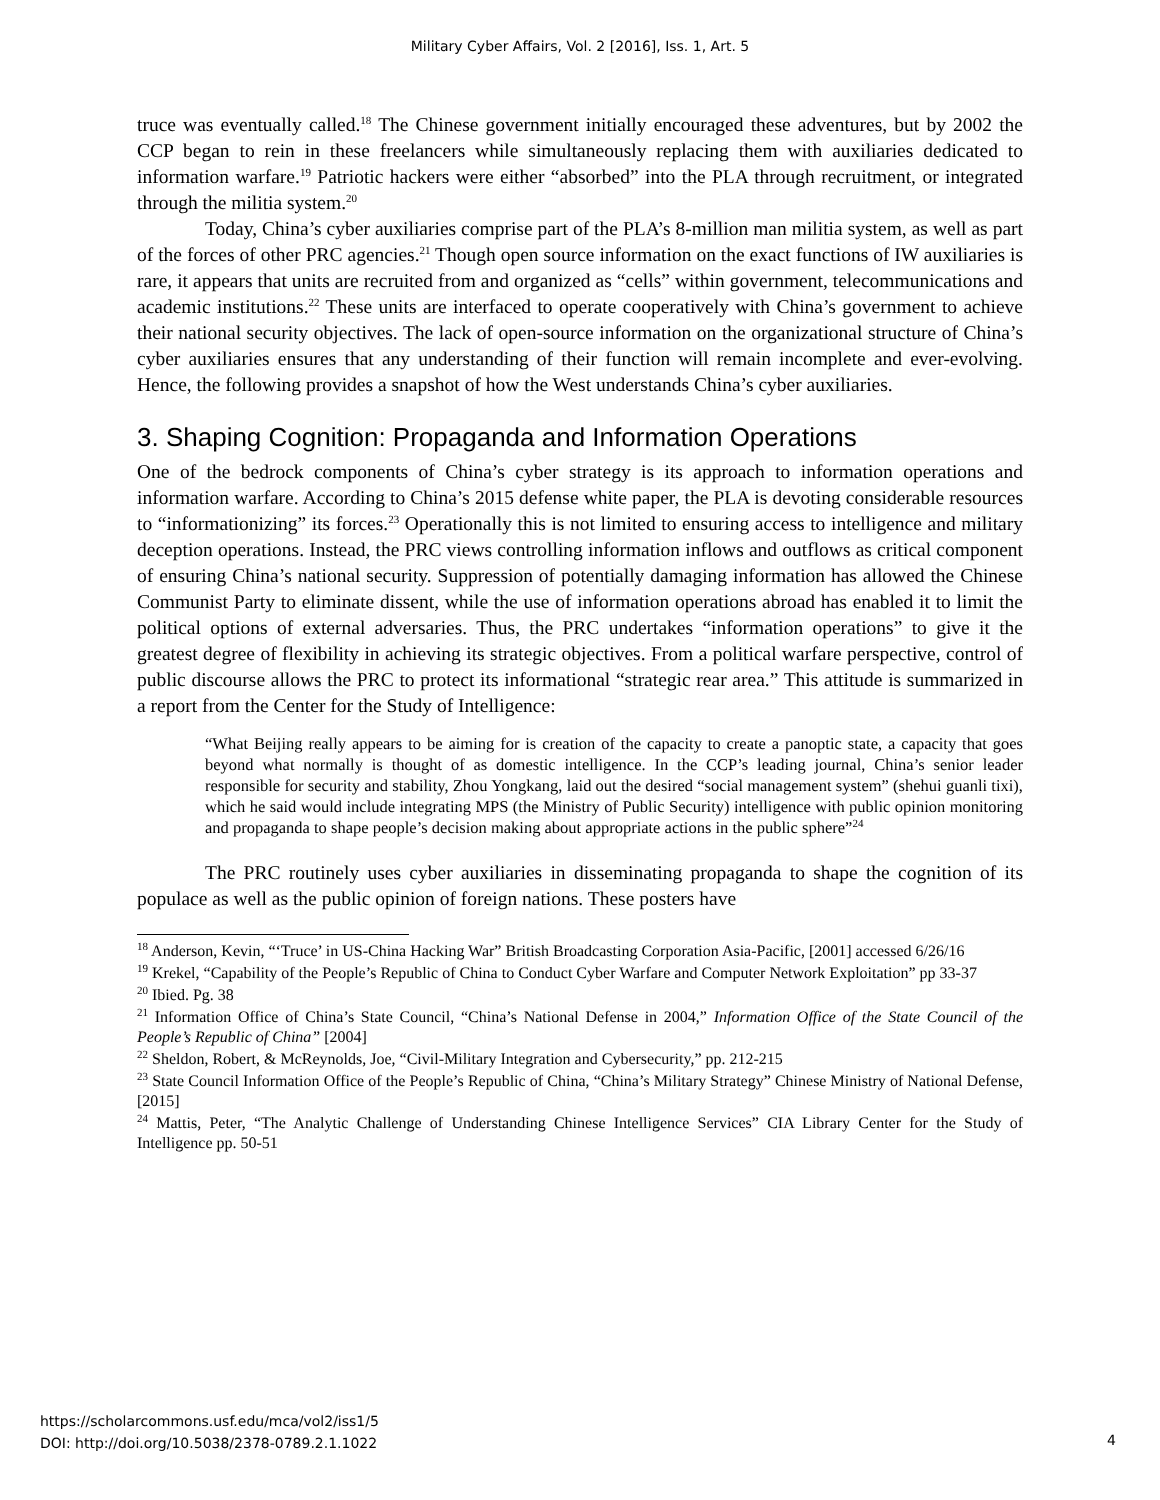Military Cyber Affairs, Vol. 2 [2016], Iss. 1, Art. 5
truce was eventually called.<sup>18</sup> The Chinese government initially encouraged these adventures, but by 2002 the CCP began to rein in these freelancers while simultaneously replacing them with auxiliaries dedicated to information warfare.<sup>19</sup> Patriotic hackers were either “absorbed” into the PLA through recruitment, or integrated through the militia system.<sup>20</sup>
Today, China’s cyber auxiliaries comprise part of the PLA’s 8-million man militia system, as well as part of the forces of other PRC agencies.<sup>21</sup> Though open source information on the exact functions of IW auxiliaries is rare, it appears that units are recruited from and organized as “cells” within government, telecommunications and academic institutions.<sup>22</sup> These units are interfaced to operate cooperatively with China’s government to achieve their national security objectives. The lack of open-source information on the organizational structure of China’s cyber auxiliaries ensures that any understanding of their function will remain incomplete and ever-evolving. Hence, the following provides a snapshot of how the West understands China’s cyber auxiliaries.
3. Shaping Cognition: Propaganda and Information Operations
One of the bedrock components of China’s cyber strategy is its approach to information operations and information warfare. According to China’s 2015 defense white paper, the PLA is devoting considerable resources to “informationizing” its forces.<sup>23</sup> Operationally this is not limited to ensuring access to intelligence and military deception operations. Instead, the PRC views controlling information inflows and outflows as critical component of ensuring China’s national security. Suppression of potentially damaging information has allowed the Chinese Communist Party to eliminate dissent, while the use of information operations abroad has enabled it to limit the political options of external adversaries. Thus, the PRC undertakes “information operations” to give it the greatest degree of flexibility in achieving its strategic objectives. From a political warfare perspective, control of public discourse allows the PRC to protect its informational “strategic rear area.” This attitude is summarized in a report from the Center for the Study of Intelligence:
“What Beijing really appears to be aiming for is creation of the capacity to create a panoptic state, a capacity that goes beyond what normally is thought of as domestic intelligence. In the CCP’s leading journal, China’s senior leader responsible for security and stability, Zhou Yongkang, laid out the desired “social management system” (shehui guanli tixi), which he said would include integrating MPS (the Ministry of Public Security) intelligence with public opinion monitoring and propaganda to shape people’s decision making about appropriate actions in the public sphere”<sup>24</sup>
The PRC routinely uses cyber auxiliaries in disseminating propaganda to shape the cognition of its populace as well as the public opinion of foreign nations. These posters have
<sup>18</sup> Anderson, Kevin, “‘Truce’ in US-China Hacking War” British Broadcasting Corporation Asia-Pacific, [2001] accessed 6/26/16
<sup>19</sup> Krekel, “Capability of the People’s Republic of China to Conduct Cyber Warfare and Computer Network Exploitation” pp 33-37
<sup>20</sup> Ibied. Pg. 38
<sup>21</sup> Information Office of China’s State Council, “China’s National Defense in 2004,” Information Office of the State Council of the People’s Republic of China” [2004]
<sup>22</sup> Sheldon, Robert, & McReynolds, Joe, “Civil-Military Integration and Cybersecurity,” pp. 212-215
<sup>23</sup> State Council Information Office of the People’s Republic of China, “China’s Military Strategy” Chinese Ministry of National Defense, [2015]
<sup>24</sup> Mattis, Peter, “The Analytic Challenge of Understanding Chinese Intelligence Services” CIA Library Center for the Study of Intelligence pp. 50-51
https://scholarcommons.usf.edu/mca/vol2/iss1/5
DOI: http://doi.org/10.5038/2378-0789.2.1.1022
4